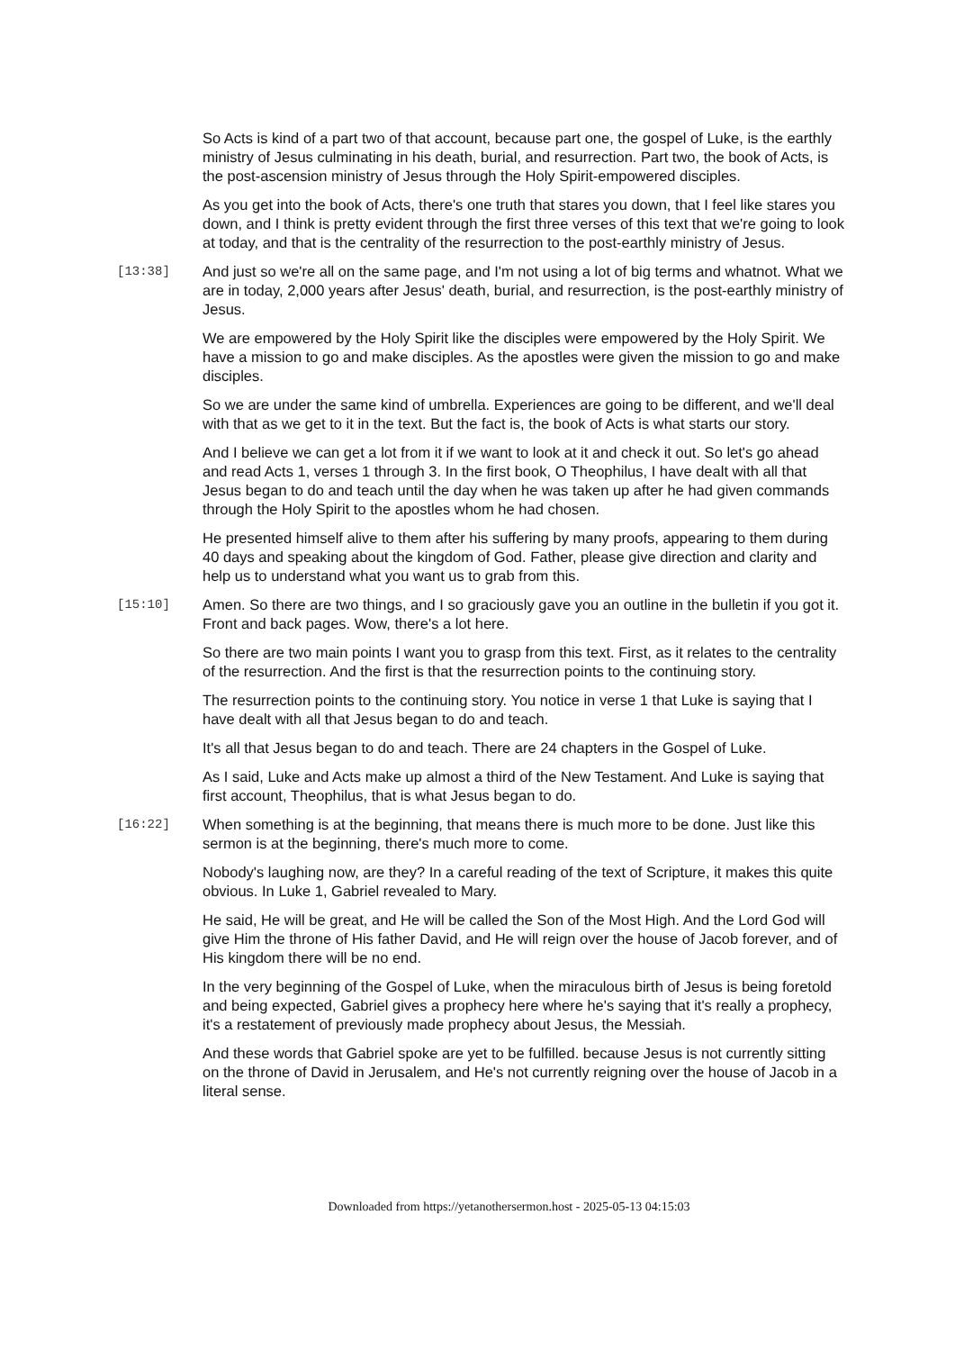So Acts is kind of a part two of that account, because part one, the gospel of Luke, is the earthly ministry of Jesus culminating in his death, burial, and resurrection. Part two, the book of Acts, is the post-ascension ministry of Jesus through the Holy Spirit-empowered disciples.
As you get into the book of Acts, there's one truth that stares you down, that I feel like stares you down, and I think is pretty evident through the first three verses of this text that we're going to look at today, and that is the centrality of the resurrection to the post-earthly ministry of Jesus.
[13:38]
And just so we're all on the same page, and I'm not using a lot of big terms and whatnot. What we are in today, 2,000 years after Jesus' death, burial, and resurrection, is the post-earthly ministry of Jesus.
We are empowered by the Holy Spirit like the disciples were empowered by the Holy Spirit. We have a mission to go and make disciples. As the apostles were given the mission to go and make disciples.
So we are under the same kind of umbrella. Experiences are going to be different, and we'll deal with that as we get to it in the text. But the fact is, the book of Acts is what starts our story.
And I believe we can get a lot from it if we want to look at it and check it out. So let's go ahead and read Acts 1, verses 1 through 3. In the first book, O Theophilus, I have dealt with all that Jesus began to do and teach until the day when he was taken up after he had given commands through the Holy Spirit to the apostles whom he had chosen.
He presented himself alive to them after his suffering by many proofs, appearing to them during 40 days and speaking about the kingdom of God. Father, please give direction and clarity and help us to understand what you want us to grab from this.
[15:10]
Amen. So there are two things, and I so graciously gave you an outline in the bulletin if you got it. Front and back pages. Wow, there's a lot here.
So there are two main points I want you to grasp from this text. First, as it relates to the centrality of the resurrection. And the first is that the resurrection points to the continuing story.
The resurrection points to the continuing story. You notice in verse 1 that Luke is saying that I have dealt with all that Jesus began to do and teach.
It's all that Jesus began to do and teach. There are 24 chapters in the Gospel of Luke.
As I said, Luke and Acts make up almost a third of the New Testament. And Luke is saying that first account, Theophilus, that is what Jesus began to do.
[16:22]
When something is at the beginning, that means there is much more to be done. Just like this sermon is at the beginning, there's much more to come.
Nobody's laughing now, are they? In a careful reading of the text of Scripture, it makes this quite obvious. In Luke 1, Gabriel revealed to Mary.
He said, He will be great, and He will be called the Son of the Most High. And the Lord God will give Him the throne of His father David, and He will reign over the house of Jacob forever, and of His kingdom there will be no end.
In the very beginning of the Gospel of Luke, when the miraculous birth of Jesus is being foretold and being expected, Gabriel gives a prophecy here where he's saying that it's really a prophecy, it's a restatement of previously made prophecy about Jesus, the Messiah.
And these words that Gabriel spoke are yet to be fulfilled. because Jesus is not currently sitting on the throne of David in Jerusalem, and He's not currently reigning over the house of Jacob in a literal sense.
Downloaded from https://yetanothersermon.host - 2025-05-13 04:15:03